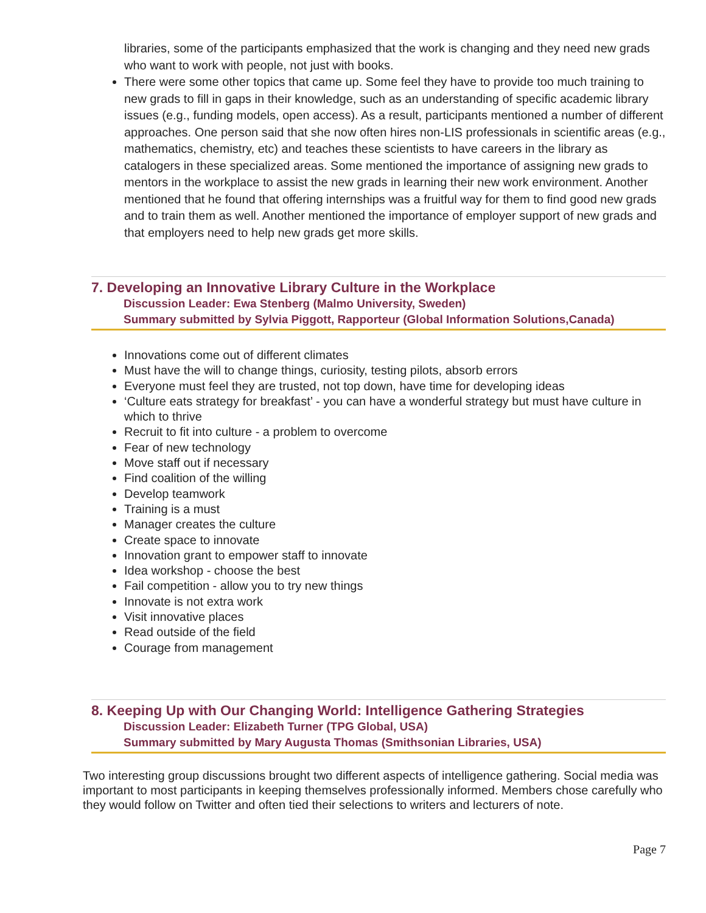libraries, some of the participants emphasized that the work is changing and they need new grads who want to work with people, not just with books.
There were some other topics that came up. Some feel they have to provide too much training to new grads to fill in gaps in their knowledge, such as an understanding of specific academic library issues (e.g., funding models, open access). As a result, participants mentioned a number of different approaches. One person said that she now often hires non-LIS professionals in scientific areas (e.g., mathematics, chemistry, etc) and teaches these scientists to have careers in the library as catalogers in these specialized areas. Some mentioned the importance of assigning new grads to mentors in the workplace to assist the new grads in learning their new work environment. Another mentioned that he found that offering internships was a fruitful way for them to find good new grads and to train them as well. Another mentioned the importance of employer support of new grads and that employers need to help new grads get more skills.
7. Developing an Innovative Library Culture in the Workplace
Discussion Leader: Ewa Stenberg (Malmo University, Sweden)
Summary submitted by Sylvia Piggott, Rapporteur (Global Information Solutions,Canada)
Innovations come out of different climates
Must have the will to change things, curiosity, testing pilots, absorb errors
Everyone must feel they are trusted, not top down, have time for developing ideas
‘Culture eats strategy for breakfast’ - you can have a wonderful strategy but must have culture in which to thrive
Recruit to fit into culture - a problem to overcome
Fear of new technology
Move staff out if necessary
Find coalition of the willing
Develop teamwork
Training is a must
Manager creates the culture
Create space to innovate
Innovation grant to empower staff to innovate
Idea workshop - choose the best
Fail competition - allow you to try new things
Innovate is not extra work
Visit innovative places
Read outside of the field
Courage from management
8. Keeping Up with Our Changing World: Intelligence Gathering Strategies
Discussion Leader: Elizabeth Turner (TPG Global, USA)
Summary submitted by Mary Augusta Thomas (Smithsonian Libraries, USA)
Two interesting group discussions brought two different aspects of intelligence gathering. Social media was important to most participants in keeping themselves professionally informed. Members chose carefully who they would follow on Twitter and often tied their selections to writers and lecturers of note.
Page 7